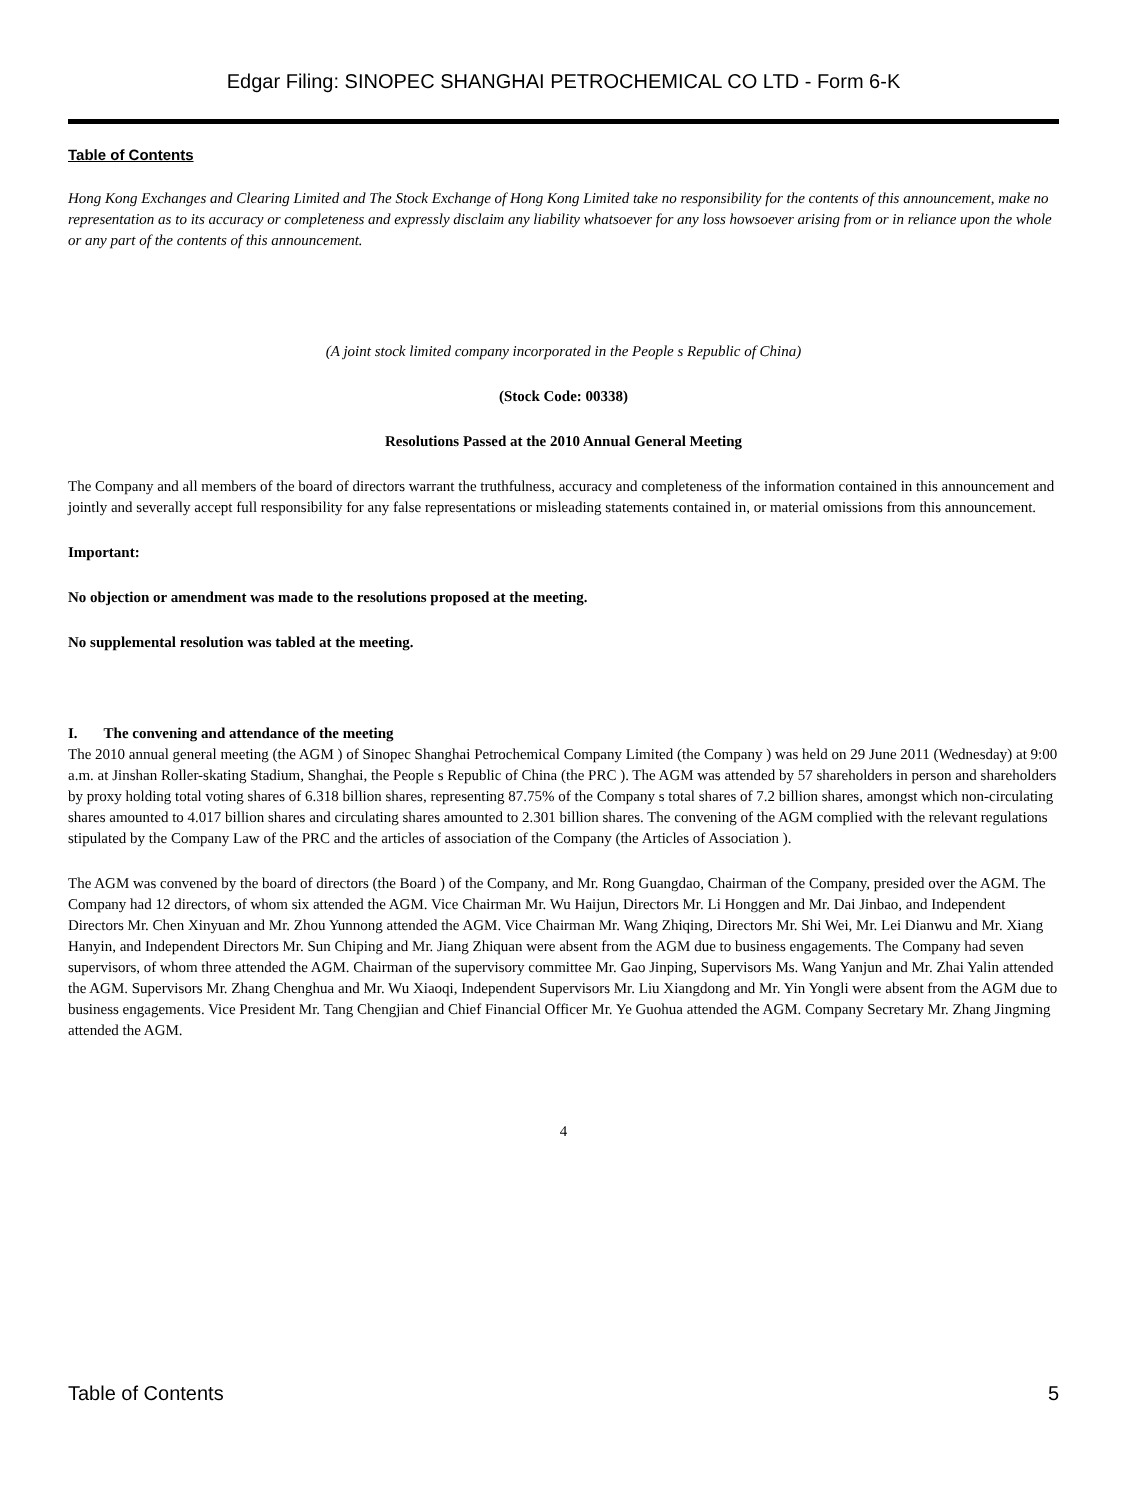Edgar Filing: SINOPEC SHANGHAI PETROCHEMICAL CO LTD - Form 6-K
Table of Contents
Hong Kong Exchanges and Clearing Limited and The Stock Exchange of Hong Kong Limited take no responsibility for the contents of this announcement, make no representation as to its accuracy or completeness and expressly disclaim any liability whatsoever for any loss howsoever arising from or in reliance upon the whole or any part of the contents of this announcement.
(A joint stock limited company incorporated in the People s Republic of China)
(Stock Code: 00338)
Resolutions Passed at the 2010 Annual General Meeting
The Company and all members of the board of directors warrant the truthfulness, accuracy and completeness of the information contained in this announcement and jointly and severally accept full responsibility for any false representations or misleading statements contained in, or material omissions from this announcement.
Important:
No objection or amendment was made to the resolutions proposed at the meeting.
No supplemental resolution was tabled at the meeting.
I. The convening and attendance of the meeting
The 2010 annual general meeting (the AGM ) of Sinopec Shanghai Petrochemical Company Limited (the Company ) was held on 29 June 2011 (Wednesday) at 9:00 a.m. at Jinshan Roller-skating Stadium, Shanghai, the People s Republic of China (the PRC ). The AGM was attended by 57 shareholders in person and shareholders by proxy holding total voting shares of 6.318 billion shares, representing 87.75% of the Company s total shares of 7.2 billion shares, amongst which non-circulating shares amounted to 4.017 billion shares and circulating shares amounted to 2.301 billion shares. The convening of the AGM complied with the relevant regulations stipulated by the Company Law of the PRC and the articles of association of the Company (the Articles of Association ).
The AGM was convened by the board of directors (the Board ) of the Company, and Mr. Rong Guangdao, Chairman of the Company, presided over the AGM. The Company had 12 directors, of whom six attended the AGM. Vice Chairman Mr. Wu Haijun, Directors Mr. Li Honggen and Mr. Dai Jinbao, and Independent Directors Mr. Chen Xinyuan and Mr. Zhou Yunnong attended the AGM. Vice Chairman Mr. Wang Zhiqing, Directors Mr. Shi Wei, Mr. Lei Dianwu and Mr. Xiang Hanyin, and Independent Directors Mr. Sun Chiping and Mr. Jiang Zhiquan were absent from the AGM due to business engagements. The Company had seven supervisors, of whom three attended the AGM. Chairman of the supervisory committee Mr. Gao Jinping, Supervisors Ms. Wang Yanjun and Mr. Zhai Yalin attended the AGM. Supervisors Mr. Zhang Chenghua and Mr. Wu Xiaoqi, Independent Supervisors Mr. Liu Xiangdong and Mr. Yin Yongli were absent from the AGM due to business engagements. Vice President Mr. Tang Chengjian and Chief Financial Officer Mr. Ye Guohua attended the AGM. Company Secretary Mr. Zhang Jingming attended the AGM.
4
Table of Contents 5